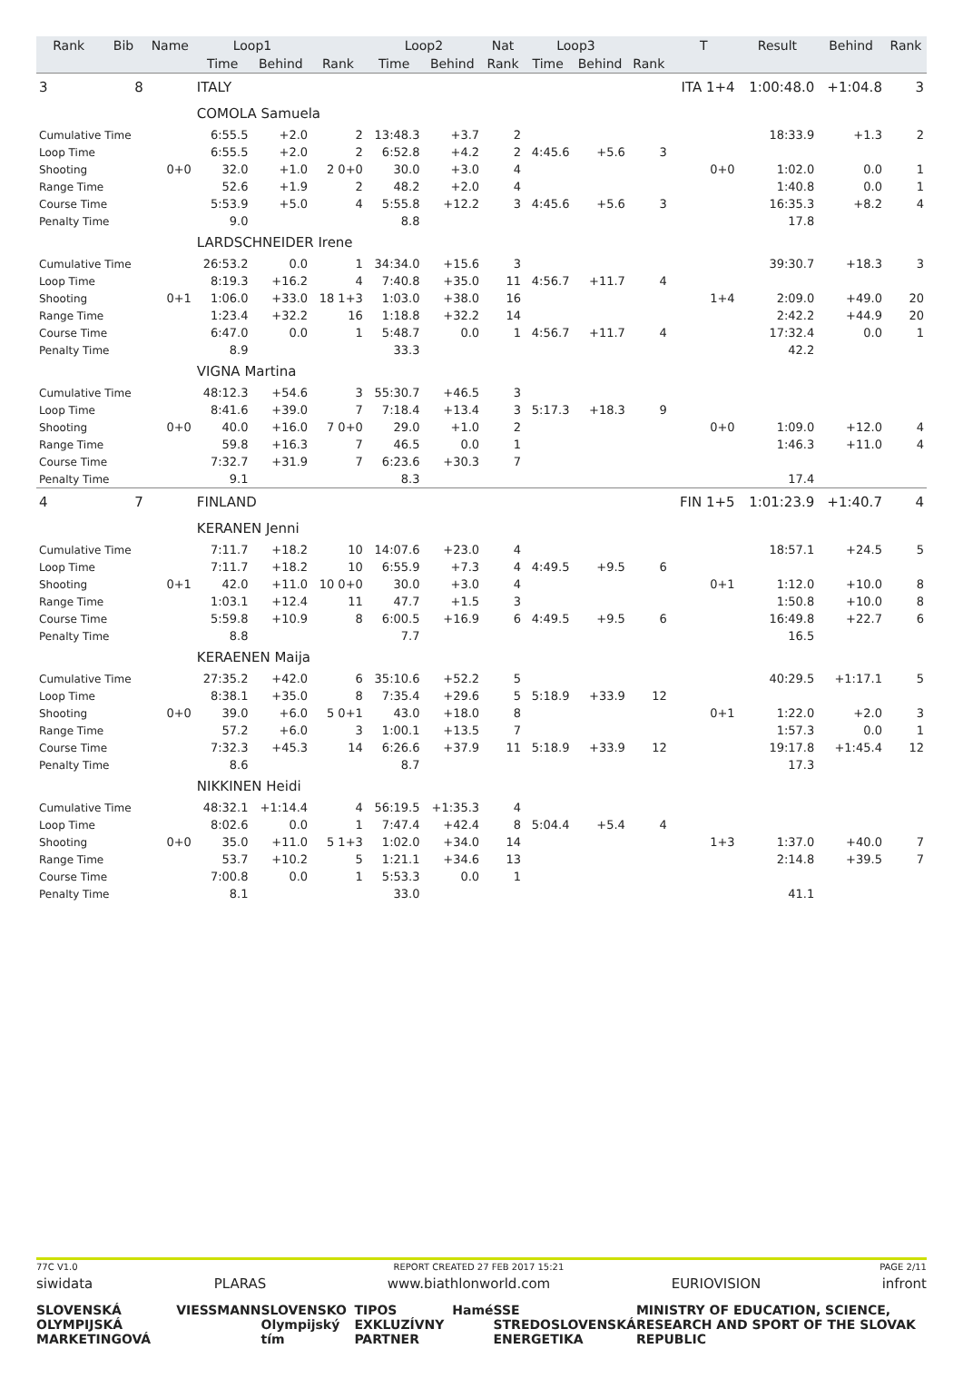| Rank | Bib | Name | Loop1 | | | Loop2 | | Nat | Loop3 | | | T | Result | Behind | Rank |
| --- | --- | --- | --- | --- | --- | --- | --- | --- | --- | --- | --- | --- | --- | --- | --- |
| | | | Time | Behind | Rank | Time | Behind | Rank | Time | Behind | Rank | | | | |
| 3 | 8 | | ITALY | | | | | | | | | ITA 1+4 | 1:00:48.0 | +1:04.8 | 3 |
| | | | COMOLA Samuela | | | | | | | | | | | | |
| Cumulative Time | | | 6:55.5 | +2.0 | 2 | 13:48.3 | +3.7 | 2 | | | | | 18:33.9 | +1.3 | 2 |
| Loop Time | | | 6:55.5 | +2.0 | 2 | 6:52.8 | +4.2 | 2 | 4:45.6 | +5.6 | 3 | | | | |
| Shooting | | 0+0 | 32.0 | +1.0 | 2 0+0 | 30.0 | +3.0 | 4 | | | | 0+0 | 1:02.0 | 0.0 | 1 |
| Range Time | | | 52.6 | +1.9 | 2 | 48.2 | +2.0 | 4 | | | | | 1:40.8 | 0.0 | 1 |
| Course Time | | | 5:53.9 | +5.0 | 4 | 5:55.8 | +12.2 | 3 | 4:45.6 | +5.6 | 3 | | 16:35.3 | +8.2 | 4 |
| Penalty Time | | | 9.0 | | | 8.8 | | | | | | | 17.8 | | |
| | | | LARDSCHNEIDER Irene | | | | | | | | | | | | |
| Cumulative Time | | | 26:53.2 | 0.0 | 1 | 34:34.0 | +15.6 | 3 | | | | | 39:30.7 | +18.3 | 3 |
| Loop Time | | | 8:19.3 | +16.2 | 4 | 7:40.8 | +35.0 | 11 | 4:56.7 | +11.7 | 4 | | | | |
| Shooting | | 0+1 | 1:06.0 | +33.0 | 18 1+3 | 1:03.0 | +38.0 | 16 | | | | 1+4 | 2:09.0 | +49.0 | 20 |
| Range Time | | | 1:23.4 | +32.2 | 16 | 1:18.8 | +32.2 | 14 | | | | | 2:42.2 | +44.9 | 20 |
| Course Time | | | 6:47.0 | 0.0 | 1 | 5:48.7 | 0.0 | 1 | 4:56.7 | +11.7 | 4 | | 17:32.4 | 0.0 | 1 |
| Penalty Time | | | 8.9 | | | 33.3 | | | | | | | 42.2 | | |
| | | | VIGNA Martina | | | | | | | | | | | | |
| Cumulative Time | | | 48:12.3 | +54.6 | 3 | 55:30.7 | +46.5 | 3 | | | | | | | |
| Loop Time | | | 8:41.6 | +39.0 | 7 | 7:18.4 | +13.4 | 3 | 5:17.3 | +18.3 | 9 | | | | |
| Shooting | | 0+0 | 40.0 | +16.0 | 7 0+0 | 29.0 | +1.0 | 2 | | | | 0+0 | 1:09.0 | +12.0 | 4 |
| Range Time | | | 59.8 | +16.3 | 7 | 46.5 | 0.0 | 1 | | | | | 1:46.3 | +11.0 | 4 |
| Course Time | | | 7:32.7 | +31.9 | 7 | 6:23.6 | +30.3 | 7 | | | | | | | |
| Penalty Time | | | 9.1 | | | 8.3 | | | | | | | 17.4 | | |
| 4 | 7 | | FINLAND | | | | | | | | | FIN 1+5 | 1:01:23.9 | +1:40.7 | 4 |
| | | | KERANEN Jenni | | | | | | | | | | | | |
| Cumulative Time | | | 7:11.7 | +18.2 | 10 | 14:07.6 | +23.0 | 4 | | | | | 18:57.1 | +24.5 | 5 |
| Loop Time | | | 7:11.7 | +18.2 | 10 | 6:55.9 | +7.3 | 4 | 4:49.5 | +9.5 | 6 | | | | |
| Shooting | | 0+1 | 42.0 | +11.0 | 10 0+0 | 30.0 | +3.0 | 4 | | | | 0+1 | 1:12.0 | +10.0 | 8 |
| Range Time | | | 1:03.1 | +12.4 | 11 | 47.7 | +1.5 | 3 | | | | | 1:50.8 | +10.0 | 8 |
| Course Time | | | 5:59.8 | +10.9 | 8 | 6:00.5 | +16.9 | 6 | 4:49.5 | +9.5 | 6 | | 16:49.8 | +22.7 | 6 |
| Penalty Time | | | 8.8 | | | 7.7 | | | | | | | 16.5 | | |
| | | | KERAENEN Maija | | | | | | | | | | | | |
| Cumulative Time | | | 27:35.2 | +42.0 | 6 | 35:10.6 | +52.2 | 5 | | | | | 40:29.5 | +1:17.1 | 5 |
| Loop Time | | | 8:38.1 | +35.0 | 8 | 7:35.4 | +29.6 | 5 | 5:18.9 | +33.9 | 12 | | | | |
| Shooting | | 0+0 | 39.0 | +6.0 | 5 0+1 | 43.0 | +18.0 | 8 | | | | 0+1 | 1:22.0 | +2.0 | 3 |
| Range Time | | | 57.2 | +6.0 | 3 | 1:00.1 | +13.5 | 7 | | | | | 1:57.3 | 0.0 | 1 |
| Course Time | | | 7:32.3 | +45.3 | 14 | 6:26.6 | +37.9 | 11 | 5:18.9 | +33.9 | 12 | | 19:17.8 | +1:45.4 | 12 |
| Penalty Time | | | 8.6 | | | 8.7 | | | | | | | 17.3 | | |
| | | | NIKKINEN Heidi | | | | | | | | | | | | |
| Cumulative Time | | | 48:32.1 | +1:14.4 | 4 | 56:19.5 | +1:35.3 | 4 | | | | | | | |
| Loop Time | | | 8:02.6 | 0.0 | 1 | 7:47.4 | +42.4 | 8 | 5:04.4 | +5.4 | 4 | | | | |
| Shooting | | 0+0 | 35.0 | +11.0 | 5 1+3 | 1:02.0 | +34.0 | 14 | | | | 1+3 | 1:37.0 | +40.0 | 7 |
| Range Time | | | 53.7 | +10.2 | 5 | 1:21.1 | +34.6 | 13 | | | | | 2:14.8 | +39.5 | 7 |
| Course Time | | | 7:00.8 | 0.0 | 1 | 5:53.3 | 0.0 | 1 | | | | | | | |
| Penalty Time | | | 8.1 | | | 33.0 | | | | | | | 41.1 | | |
77C V1.0 REPORT CREATED 27 FEB 2017 15:21 PAGE 2/11
siwidata PLARAS www.biathlonworld.com EURIOVISION infront
SLOVENSKÁ OLYMPIJSKÁ MARKETINGOVÁ VIESSMANN SLOVENSKO Olympijský tím TIPOS EXKLUZÍVNY PARTNER Hamé SSE STREDOSLOVENSKÁ ENERGETIKA MINISTRY OF EDUCATION, SCIENCE, RESEARCH AND SPORT OF THE SLOVAK REPUBLIC